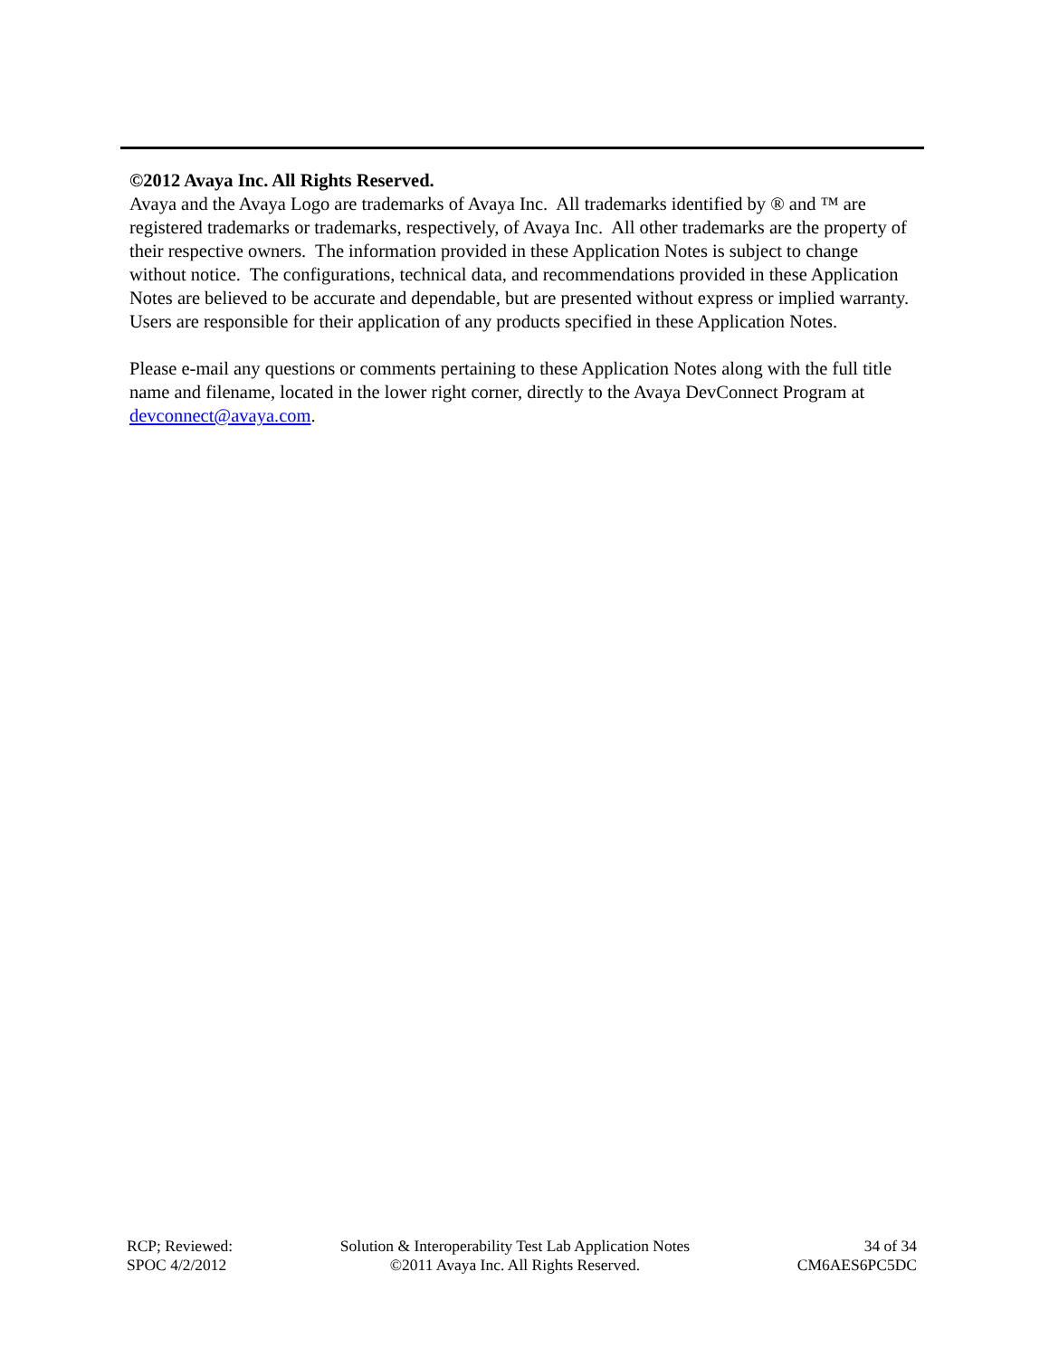©2012 Avaya Inc. All Rights Reserved.
Avaya and the Avaya Logo are trademarks of Avaya Inc. All trademarks identified by ® and ™ are registered trademarks or trademarks, respectively, of Avaya Inc. All other trademarks are the property of their respective owners. The information provided in these Application Notes is subject to change without notice. The configurations, technical data, and recommendations provided in these Application Notes are believed to be accurate and dependable, but are presented without express or implied warranty. Users are responsible for their application of any products specified in these Application Notes.
Please e-mail any questions or comments pertaining to these Application Notes along with the full title name and filename, located in the lower right corner, directly to the Avaya DevConnect Program at devconnect@avaya.com.
RCP; Reviewed:
SPOC 4/2/2012
Solution & Interoperability Test Lab Application Notes
©2011 Avaya Inc. All Rights Reserved.
34 of 34
CM6AES6PC5DC